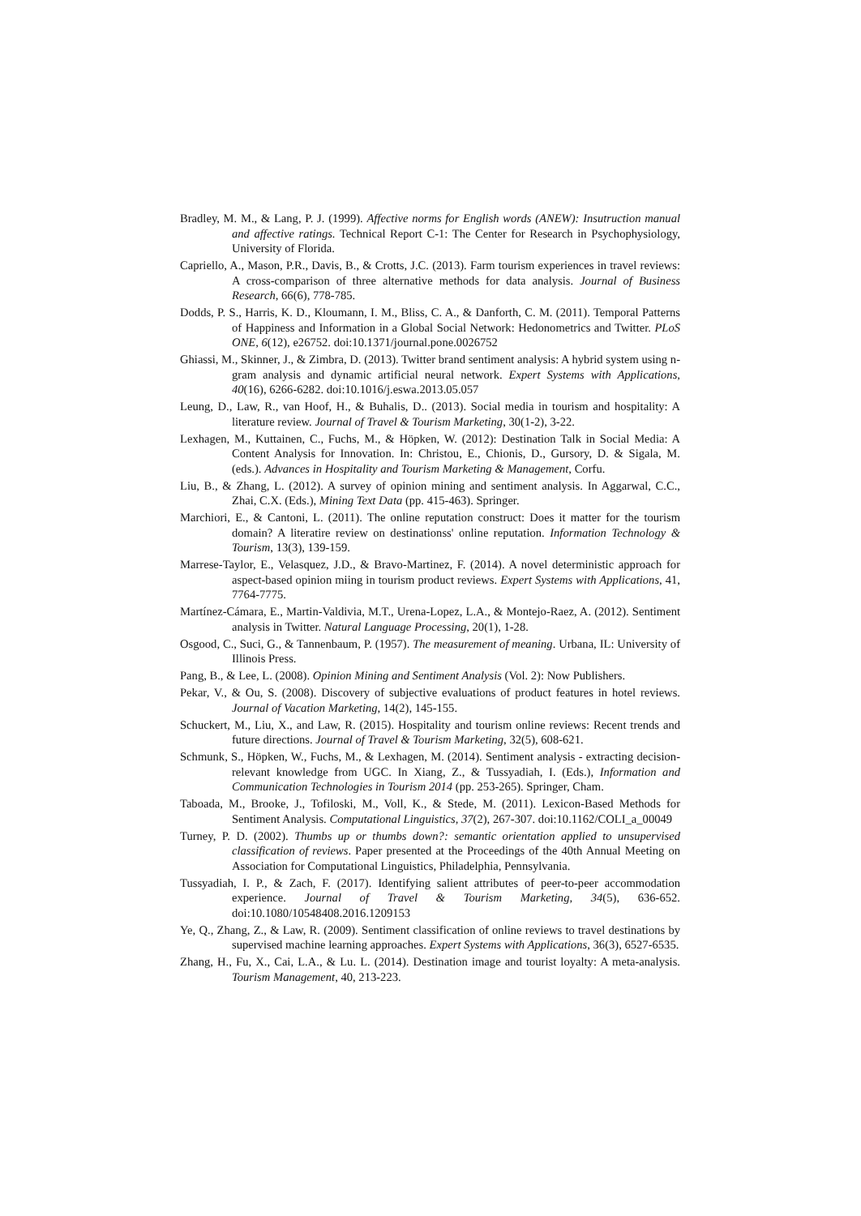Bradley, M. M., & Lang, P. J. (1999). Affective norms for English words (ANEW): Insutruction manual and affective ratings. Technical Report C-1: The Center for Research in Psychophysiology, University of Florida.
Capriello, A., Mason, P.R., Davis, B., & Crotts, J.C. (2013). Farm tourism experiences in travel reviews: A cross-comparison of three alternative methods for data analysis. Journal of Business Research, 66(6), 778-785.
Dodds, P. S., Harris, K. D., Kloumann, I. M., Bliss, C. A., & Danforth, C. M. (2011). Temporal Patterns of Happiness and Information in a Global Social Network: Hedonometrics and Twitter. PLoS ONE, 6(12), e26752. doi:10.1371/journal.pone.0026752
Ghiassi, M., Skinner, J., & Zimbra, D. (2013). Twitter brand sentiment analysis: A hybrid system using n-gram analysis and dynamic artificial neural network. Expert Systems with Applications, 40(16), 6266-6282. doi:10.1016/j.eswa.2013.05.057
Leung, D., Law, R., van Hoof, H., & Buhalis, D.. (2013). Social media in tourism and hospitality: A literature review. Journal of Travel & Tourism Marketing, 30(1-2), 3-22.
Lexhagen, M., Kuttainen, C., Fuchs, M., & Höpken, W. (2012): Destination Talk in Social Media: A Content Analysis for Innovation. In: Christou, E., Chionis, D., Gursory, D. & Sigala, M. (eds.). Advances in Hospitality and Tourism Marketing & Management, Corfu.
Liu, B., & Zhang, L. (2012). A survey of opinion mining and sentiment analysis. In Aggarwal, C.C., Zhai, C.X. (Eds.), Mining Text Data (pp. 415-463). Springer.
Marchiori, E., & Cantoni, L. (2011). The online reputation construct: Does it matter for the tourism domain? A literatire review on destinationss' online reputation. Information Technology & Tourism, 13(3), 139-159.
Marrese-Taylor, E., Velasquez, J.D., & Bravo-Martinez, F. (2014). A novel deterministic approach for aspect-based opinion miing in tourism product reviews. Expert Systems with Applications, 41, 7764-7775.
Martínez-Cámara, E., Martin-Valdivia, M.T., Urena-Lopez, L.A., & Montejo-Raez, A. (2012). Sentiment analysis in Twitter. Natural Language Processing, 20(1), 1-28.
Osgood, C., Suci, G., & Tannenbaum, P. (1957). The measurement of meaning. Urbana, IL: University of Illinois Press.
Pang, B., & Lee, L. (2008). Opinion Mining and Sentiment Analysis (Vol. 2): Now Publishers.
Pekar, V., & Ou, S. (2008). Discovery of subjective evaluations of product features in hotel reviews. Journal of Vacation Marketing, 14(2), 145-155.
Schuckert, M., Liu, X., and Law, R. (2015). Hospitality and tourism online reviews: Recent trends and future directions. Journal of Travel & Tourism Marketing, 32(5), 608-621.
Schmunk, S., Höpken, W., Fuchs, M., & Lexhagen, M. (2014). Sentiment analysis - extracting decision-relevant knowledge from UGC. In Xiang, Z., & Tussyadiah, I. (Eds.), Information and Communication Technologies in Tourism 2014 (pp. 253-265). Springer, Cham.
Taboada, M., Brooke, J., Tofiloski, M., Voll, K., & Stede, M. (2011). Lexicon-Based Methods for Sentiment Analysis. Computational Linguistics, 37(2), 267-307. doi:10.1162/COLI_a_00049
Turney, P. D. (2002). Thumbs up or thumbs down?: semantic orientation applied to unsupervised classification of reviews. Paper presented at the Proceedings of the 40th Annual Meeting on Association for Computational Linguistics, Philadelphia, Pennsylvania.
Tussyadiah, I. P., & Zach, F. (2017). Identifying salient attributes of peer-to-peer accommodation experience. Journal of Travel & Tourism Marketing, 34(5), 636-652. doi:10.1080/10548408.2016.1209153
Ye, Q., Zhang, Z., & Law, R. (2009). Sentiment classification of online reviews to travel destinations by supervised machine learning approaches. Expert Systems with Applications, 36(3), 6527-6535.
Zhang, H., Fu, X., Cai, L.A., & Lu. L. (2014). Destination image and tourist loyalty: A meta-analysis. Tourism Management, 40, 213-223.